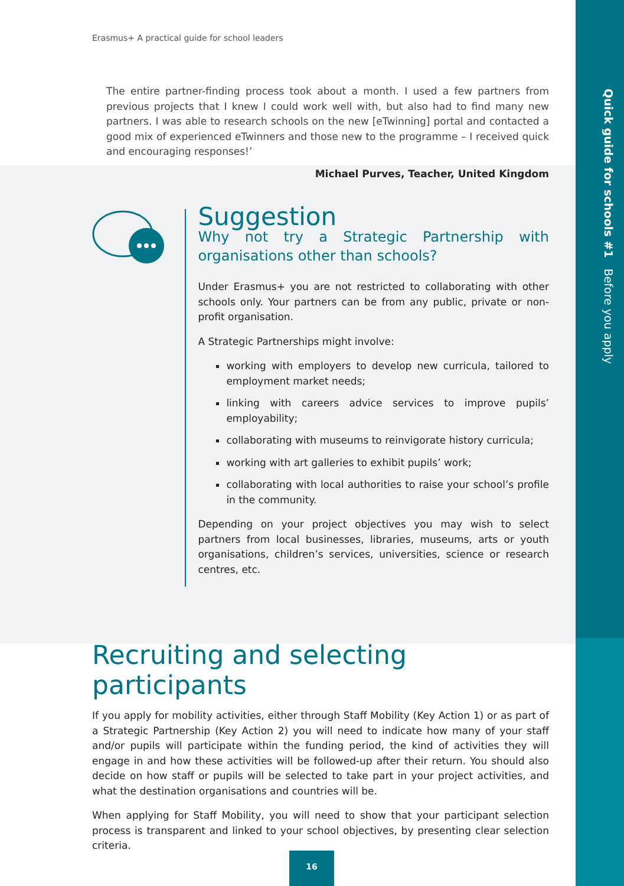Quick guide for schools #1 Before you apply
Erasmus+ A practical guide for school leaders
The entire partner-finding process took about a month. I used a few partners from previous projects that I knew I could work well with, but also had to find many new partners. I was able to research schools on the new [eTwinning] portal and contacted a good mix of experienced eTwinners and those new to the programme – I received quick and encouraging responses!’
Michael Purves, Teacher, United Kingdom
Suggestion
Why not try a Strategic Partnership with organisations other than schools?
Under Erasmus+ you are not restricted to collaborating with other schools only. Your partners can be from any public, private or non-profit organisation.
A Strategic Partnerships might involve:
working with employers to develop new curricula, tailored to employment market needs;
linking with careers advice services to improve pupils’ employability;
collaborating with museums to reinvigorate history curricula;
working with art galleries to exhibit pupils’ work;
collaborating with local authorities to raise your school’s profile in the community.
Depending on your project objectives you may wish to select partners from local businesses, libraries, museums, arts or youth organisations, children’s services, universities, science or research centres, etc.
Recruiting and selecting participants
If you apply for mobility activities, either through Staff Mobility (Key Action 1) or as part of a Strategic Partnership (Key Action 2) you will need to indicate how many of your staff and/or pupils will participate within the funding period, the kind of activities they will engage in and how these activities will be followed-up after their return. You should also decide on how staff or pupils will be selected to take part in your project activities, and what the destination organisations and countries will be.
When applying for Staff Mobility, you will need to show that your participant selection process is transparent and linked to your school objectives, by presenting clear selection criteria.
16